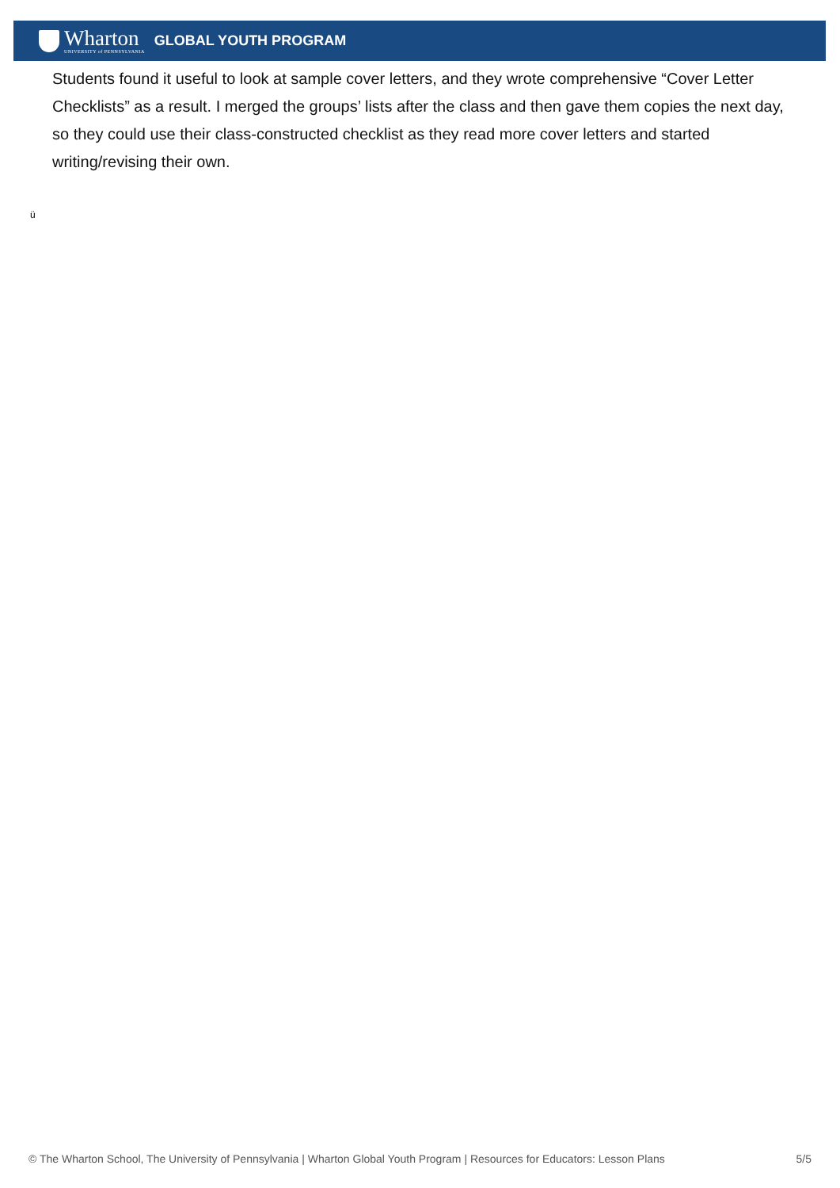Wharton
UNIVERSITY of PENNSYLVANIA
GLOBAL YOUTH PROGRAM
Students found it useful to look at sample cover letters, and they wrote comprehensive “Cover Letter Checklists” as a result. I merged the groups’ lists after the class and then gave them copies the next day, so they could use their class-constructed checklist as they read more cover letters and started writing/revising their own.
ü
© The Wharton School, The University of Pennsylvania | Wharton Global Youth Program | Resources for Educators: Lesson Plans 5/5